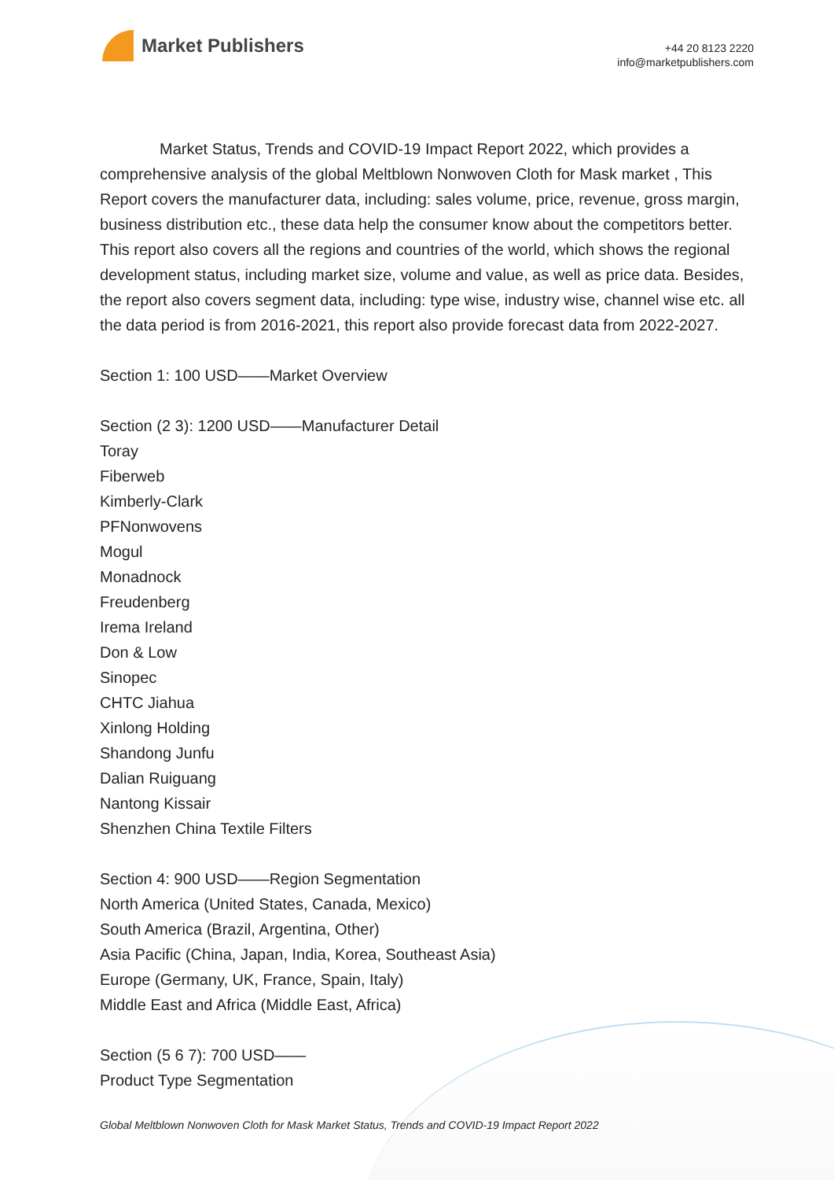Market Publishers
+44 20 8123 2220
info@marketpublishers.com
Market Status, Trends and COVID-19 Impact Report 2022, which provides a comprehensive analysis of the global Meltblown Nonwoven Cloth for Mask market , This Report covers the manufacturer data, including: sales volume, price, revenue, gross margin, business distribution etc., these data help the consumer know about the competitors better. This report also covers all the regions and countries of the world, which shows the regional development status, including market size, volume and value, as well as price data. Besides, the report also covers segment data, including: type wise, industry wise, channel wise etc. all the data period is from 2016-2021, this report also provide forecast data from 2022-2027.
Section 1: 100 USD——Market Overview
Section (2 3): 1200 USD——Manufacturer Detail
Toray
Fiberweb
Kimberly-Clark
PFNonwovens
Mogul
Monadnock
Freudenberg
Irema Ireland
Don & Low
Sinopec
CHTC Jiahua
Xinlong Holding
Shandong Junfu
Dalian Ruiguang
Nantong Kissair
Shenzhen China Textile Filters
Section 4: 900 USD——Region Segmentation
North America (United States, Canada, Mexico)
South America (Brazil, Argentina, Other)
Asia Pacific (China, Japan, India, Korea, Southeast Asia)
Europe (Germany, UK, France, Spain, Italy)
Middle East and Africa (Middle East, Africa)
Section (5 6 7): 700 USD——
Product Type Segmentation
Global Meltblown Nonwoven Cloth for Mask Market Status, Trends and COVID-19 Impact Report 2022